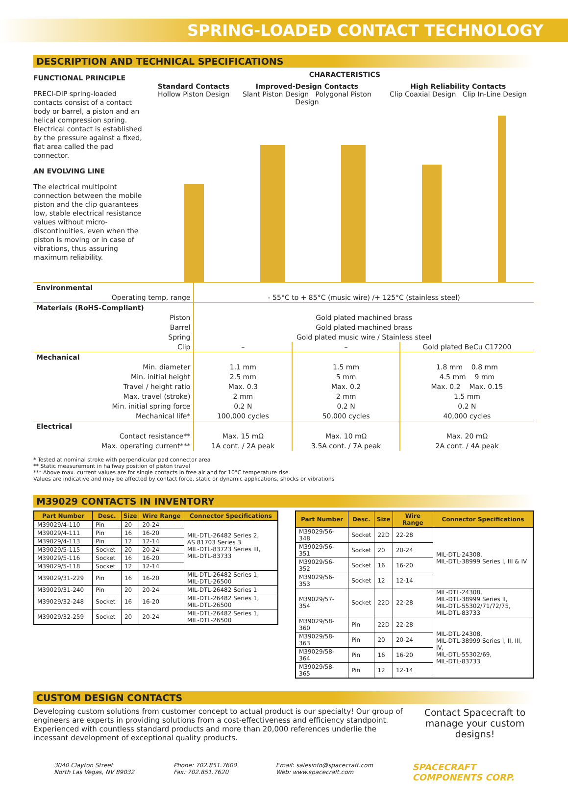SPRING-LOADED CONTACT TECHNOLOGY
DESCRIPTION AND TECHNICAL SPECIFICATIONS
FUNCTIONAL PRINCIPLE
PRECI-DIP spring-loaded contacts consist of a contact body or barrel, a piston and an helical compression spring. Electrical contact is established by the pressure against a fixed, flat area called the pad connector.
AN EVOLVING LINE
The electrical multipoint connection between the mobile piston and the clip guarantees low, stable electrical resistance values without micro-discontinuities, even when the piston is moving or in case of vibrations, thus assuring maximum reliability.
CHARACTERISTICS
Standard Contacts
Hollow Piston Design
Improved-Design Contacts
Slant Piston Design Polygonal Piston Design
High Reliability Contacts
Clip Coaxial Design Clip In-Line Design
| Environmental | | | |
| Operating temp, range | - 55°C to + 85°C (music wire) /+ 125°C (stainless steel) | | |
| Materials (RoHS-Compliant) | | | |
| Piston | Gold plated machined brass | | |
| Barrel | Gold plated machined brass | | |
| Spring | Gold plated music wire / Stainless steel | | |
| Clip | – | – | Gold plated BeCu C17200 |
| Mechanical | | | |
| Min. diameter | 1.1 mm | 1.5 mm | 1.8 mm 0.8 mm |
| Min. initial height | 2.5 mm | 5 mm | 4.5 mm 9 mm |
| Travel / height ratio | Max. 0.3 | Max. 0.2 | Max. 0.2 Max. 0.15 |
| Max. travel (stroke) | 2 mm | 2 mm | 1.5 mm |
| Min. initial spring force | 0.2 N | 0.2 N | 0.2 N |
| Mechanical life* | 100,000 cycles | 50,000 cycles | 40,000 cycles |
| Electrical | | | |
| Contact resistance** | Max. 15 mΩ | Max. 10 mΩ | Max. 20 mΩ |
| Max. operating current*** | 1A cont. / 2A peak | 3.5A cont. / 7A peak | 2A cont. / 4A peak |
* Tested at nominal stroke with perpendicular pad connector area
** Static measurement in halfway position of piston travel
*** Above max. current values are for single contacts in free air and for 10°C temperature rise.
Values are indicative and may be affected by contact force, static or dynamic applications, shocks or vibrations
M39029 CONTACTS IN INVENTORY
| Part Number | Desc. | Size | Wire Range | Connector Specifications |
| --- | --- | --- | --- | --- |
| M39029/4-110 | Pin | 20 | 20-24 | MIL-DTL-26482 Series 2, AS 81703 Series 3 MIL-DTL-83723 Series III, MIL-DTL-83733 |
| M39029/4-111 | Pin | 16 | 16-20 | |
| M39029/4-113 | Pin | 12 | 12-14 | |
| M39029/5-115 | Socket | 20 | 20-24 | |
| M39029/5-116 | Socket | 16 | 16-20 | |
| M39029/5-118 | Socket | 12 | 12-14 | |
| M39029/31-229 | Pin | 16 | 16-20 | MIL-DTL-26482 Series 1, MIL-DTL-26500 |
| M39029/31-240 | Pin | 20 | 20-24 | MIL-DTL-26482 Series 1 |
| M39029/32-248 | Socket | 16 | 16-20 | MIL-DTL-26482 Series 1, MIL-DTL-26500 |
| M39029/32-259 | Socket | 20 | 20-24 | MIL-DTL-26482 Series 1, MIL-DTL-26500 |
| Part Number | Desc. | Size | Wire Range | Connector Specifications |
| --- | --- | --- | --- | --- |
| M39029/56-348 | Socket | 22D | 22-28 | MIL-DTL-24308, MIL-DTL-38999 Series I, III & IV |
| M39029/56-351 | Socket | 20 | 20-24 | |
| M39029/56-352 | Socket | 16 | 16-20 | |
| M39029/56-353 | Socket | 12 | 12-14 | |
| M39029/57-354 | Socket | 22D | 22-28 | MIL-DTL-24308, MIL-DTL-38999 Series II, MIL-DTL-55302/71/72/75, MIL-DTL-83733 |
| M39029/58-360 | Pin | 22D | 22-28 | MIL-DTL-24308, MIL-DTL-38999 Series I, II, III, IV, MIL-DTL-55302/69, MIL-DTL-83733 |
| M39029/58-363 | Pin | 20 | 20-24 | |
| M39029/58-364 | Pin | 16 | 16-20 | |
| M39029/58-365 | Pin | 12 | 12-14 | |
CUSTOM DESIGN CONTACTS
Developing custom solutions from customer concept to actual product is our specialty! Our group of engineers are experts in providing solutions from a cost-effectiveness and efficiency standpoint. Experienced with countless standard products and more than 20,000 references underlie the incessant development of exceptional quality products.
Contact Spacecraft to manage your custom designs!
3040 Clayton Street
North Las Vegas, NV 89032
Phone: 702.851.7600
Fax: 702.851.7620
Email: salesinfo@spacecraft.com
Web: www.spacecraft.com
SPACECRAFT
COMPONENTS CORP.